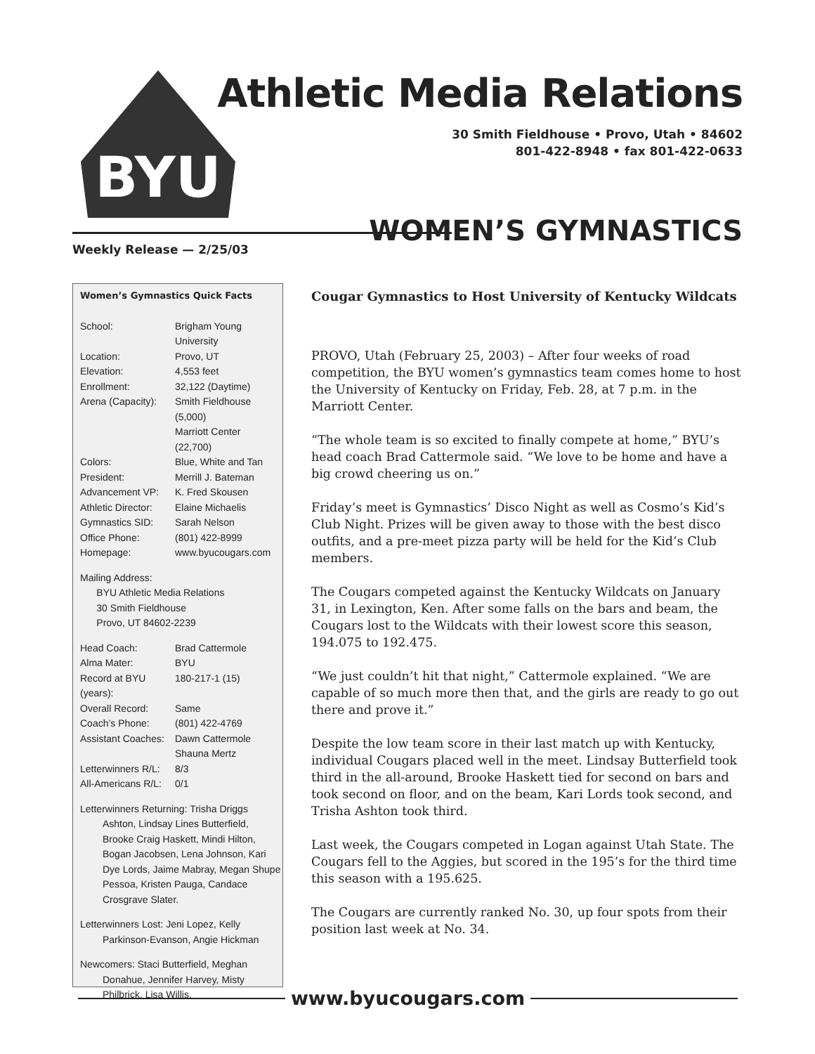BYU
Athletic Media Relations
30 Smith Fieldhouse • Provo, Utah • 84602
801-422-8948 • fax 801-422-0633
WOMEN’S GYMNASTICS
Weekly Release — 2/25/03
Women’s Gymnastics Quick Facts
| School: | Brigham Young University |
| Location: | Provo, UT |
| Elevation: | 4,553 feet |
| Enrollment: | 32,122 (Daytime) |
| Arena (Capacity): | Smith Fieldhouse (5,000) Marriott Center (22,700) |
| Colors: | Blue, White and Tan |
| President: | Merrill J. Bateman |
| Advancement VP: | K. Fred Skousen |
| Athletic Director: | Elaine Michaelis |
| Gymnastics SID: | Sarah Nelson |
| Office Phone: | (801) 422-8999 |
| Homepage: | www.byucougars.com |
Mailing Address:
BYU Athletic Media Relations
30 Smith Fieldhouse
Provo, UT 84602-2239
| Head Coach: | Brad Cattermole |
| Alma Mater: | BYU |
| Record at BYU (years): | 180-217-1 (15) |
| Overall Record: | Same |
| Coach’s Phone: | (801) 422-4769 |
| Assistant Coaches: | Dawn Cattermole Shauna Mertz |
| Letterwinners R/L: | 8/3 |
| All-Americans R/L: | 0/1 |
Letterwinners Returning: Trisha Driggs Ashton, Lindsay Lines Butterfield, Brooke Craig Haskett, Mindi Hilton, Bogan Jacobsen, Lena Johnson, Kari Dye Lords, Jaime Mabray, Megan Shupe Pessoa, Kristen Pauga, Candace Crosgrave Slater.
Letterwinners Lost: Jeni Lopez, Kelly Parkinson-Evanson, Angie Hickman
Newcomers: Staci Butterfield, Meghan Donahue, Jennifer Harvey, Misty Philbrick, Lisa Willis.
Cougar Gymnastics to Host University of Kentucky Wildcats
PROVO, Utah (February 25, 2003) – After four weeks of road competition, the BYU women’s gymnastics team comes home to host the University of Kentucky on Friday, Feb. 28, at 7 p.m. in the Marriott Center.
“The whole team is so excited to finally compete at home,” BYU’s head coach Brad Cattermole said. “We love to be home and have a big crowd cheering us on.”
Friday’s meet is Gymnastics’ Disco Night as well as Cosmo’s Kid’s Club Night. Prizes will be given away to those with the best disco outfits, and a pre-meet pizza party will be held for the Kid’s Club members.
The Cougars competed against the Kentucky Wildcats on January 31, in Lexington, Ken. After some falls on the bars and beam, the Cougars lost to the Wildcats with their lowest score this season, 194.075 to 192.475.
“We just couldn’t hit that night,” Cattermole explained. “We are capable of so much more then that, and the girls are ready to go out there and prove it.”
Despite the low team score in their last match up with Kentucky, individual Cougars placed well in the meet. Lindsay Butterfield took third in the all-around, Brooke Haskett tied for second on bars and took second on floor, and on the beam, Kari Lords took second, and Trisha Ashton took third.
Last week, the Cougars competed in Logan against Utah State. The Cougars fell to the Aggies, but scored in the 195’s for the third time this season with a 195.625.
The Cougars are currently ranked No. 30, up four spots from their position last week at No. 34.
www.byucougars.com